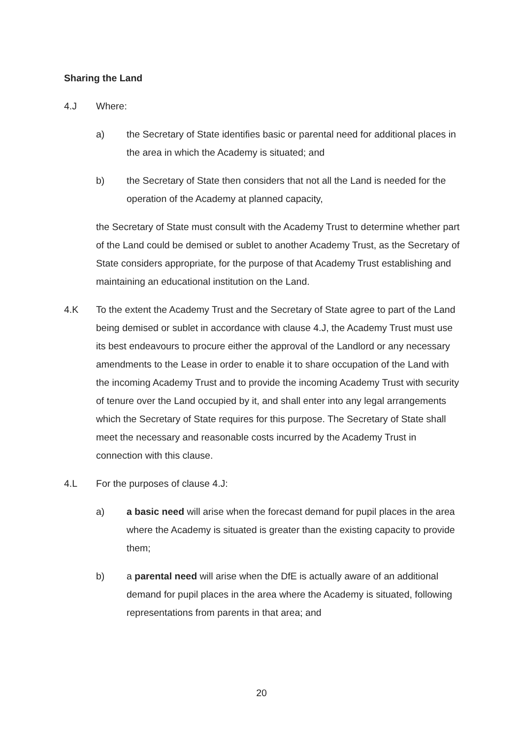Sharing the Land
4.J Where:
a) the Secretary of State identifies basic or parental need for additional places in the area in which the Academy is situated; and
b) the Secretary of State then considers that not all the Land is needed for the operation of the Academy at planned capacity,
the Secretary of State must consult with the Academy Trust to determine whether part of the Land could be demised or sublet to another Academy Trust, as the Secretary of State considers appropriate, for the purpose of that Academy Trust establishing and maintaining an educational institution on the Land.
4.K To the extent the Academy Trust and the Secretary of State agree to part of the Land being demised or sublet in accordance with clause 4.J, the Academy Trust must use its best endeavours to procure either the approval of the Landlord or any necessary amendments to the Lease in order to enable it to share occupation of the Land with the incoming Academy Trust and to provide the incoming Academy Trust with security of tenure over the Land occupied by it, and shall enter into any legal arrangements which the Secretary of State requires for this purpose. The Secretary of State shall meet the necessary and reasonable costs incurred by the Academy Trust in connection with this clause.
4.L For the purposes of clause 4.J:
a) a basic need will arise when the forecast demand for pupil places in the area where the Academy is situated is greater than the existing capacity to provide them;
b) a parental need will arise when the DfE is actually aware of an additional demand for pupil places in the area where the Academy is situated, following representations from parents in that area; and
20